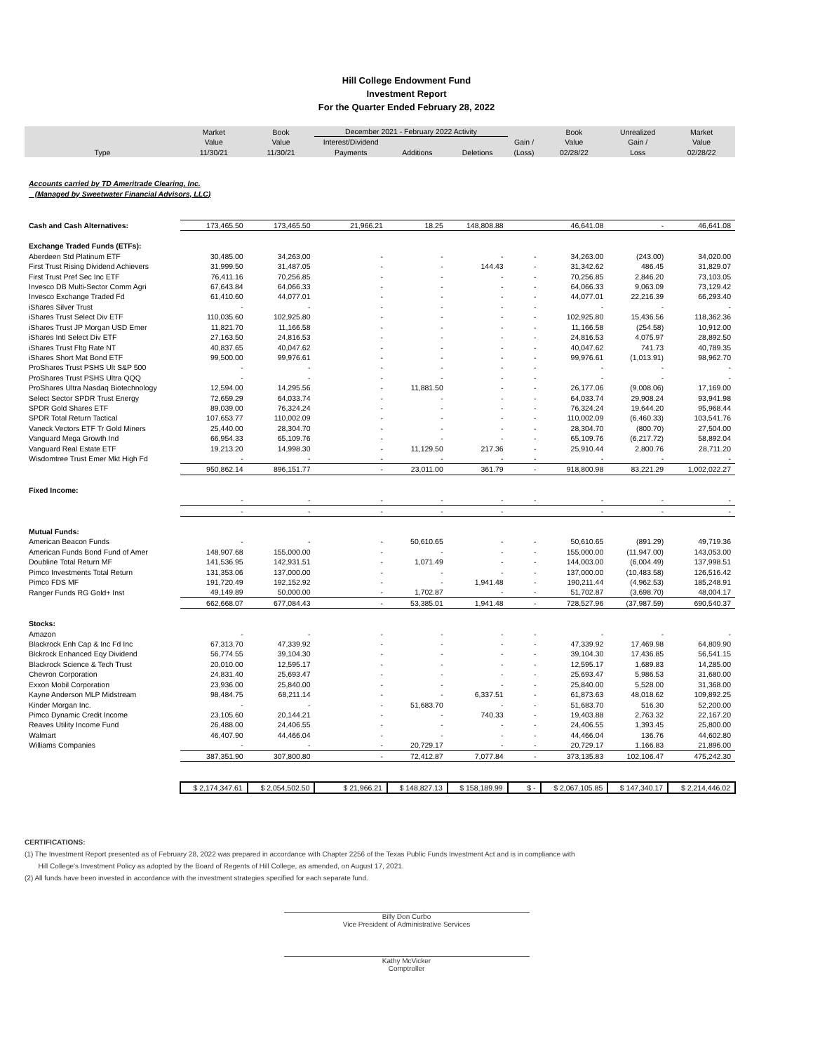Hill College Endowment Fund
Investment Report
For the Quarter Ended February 28, 2022
| Type | Market | Book | December 2021 - February 2022 Activity | | | | Book | Unrealized | Market |
| --- | --- | --- | --- | --- | --- | --- | --- | --- | --- |
| | Value | Value | Interest/Dividend | | | Gain / | Value | Gain / | Value |
| | 11/30/21 | 11/30/21 | Payments | Additions | Deletions | (Loss) | 02/28/22 | Loss | 02/28/22 |
| Accounts carried by TD Ameritrade Clearing, Inc. | | | | | | | | | |
| (Managed by Sweetwater Financial Advisors, LLC) | | | | | | | | | |
| Cash and Cash Alternatives: | 173,465.50 | 173,465.50 | 21,966.21 | 18.25 | 148,808.88 | | 46,641.08 | - | 46,641.08 |
| Exchange Traded Funds (ETFs): | | | | | | | | | |
| Aberdeen Std Platinum ETF | 30,485.00 | 34,263.00 | - | - | - | - | 34,263.00 | (243.00) | 34,020.00 |
| First Trust Rising Dividend Achievers | 31,999.50 | 31,487.05 | - | - | 144.43 | - | 31,342.62 | 486.45 | 31,829.07 |
| First Trust Pref Sec Inc ETF | 76,411.16 | 70,256.85 | - | - | - | - | 70,256.85 | 2,846.20 | 73,103.05 |
| Invesco DB Multi-Sector Comm Agri | 67,643.84 | 64,066.33 | - | - | - | - | 64,066.33 | 9,063.09 | 73,129.42 |
| Invesco Exchange Traded Fd | 61,410.60 | 44,077.01 | - | - | - | - | 44,077.01 | 22,216.39 | 66,293.40 |
| iShares Silver Trust | - | - | - | - | - | - | - | - | - |
| iShares Trust Select Div ETF | 110,035.60 | 102,925.80 | - | - | - | - | 102,925.80 | 15,436.56 | 118,362.36 |
| iShares Trust JP Morgan USD Emer | 11,821.70 | 11,166.58 | - | - | - | - | 11,166.58 | (254.58) | 10,912.00 |
| iShares Intl Select Div ETF | 27,163.50 | 24,816.53 | - | - | - | - | 24,816.53 | 4,075.97 | 28,892.50 |
| iShares Trust Fltg Rate NT | 40,837.65 | 40,047.62 | - | - | - | - | 40,047.62 | 741.73 | 40,789.35 |
| iShares Short Mat Bond ETF | 99,500.00 | 99,976.61 | - | - | - | - | 99,976.61 | (1,013.91) | 98,962.70 |
| ProShares Trust PSHS Ult S&P 500 | - | - | - | - | - | - | - | - | - |
| ProShares Trust PSHS Ultra QQQ | - | - | - | - | - | - | - | - | - |
| ProShares Ultra Nasdaq Biotechnology | 12,594.00 | 14,295.56 | - | 11,881.50 | - | - | 26,177.06 | (9,008.06) | 17,169.00 |
| Select Sector SPDR Trust Energy | 72,659.29 | 64,033.74 | - | - | - | - | 64,033.74 | 29,908.24 | 93,941.98 |
| SPDR Gold Shares ETF | 89,039.00 | 76,324.24 | - | - | - | - | 76,324.24 | 19,644.20 | 95,968.44 |
| SPDR Total Return Tactical | 107,653.77 | 110,002.09 | - | - | - | - | 110,002.09 | (6,460.33) | 103,541.76 |
| Vaneck Vectors ETF Tr Gold Miners | 25,440.00 | 28,304.70 | - | - | - | - | 28,304.70 | (800.70) | 27,504.00 |
| Vanguard Mega Growth Ind | 66,954.33 | 65,109.76 | - | - | - | - | 65,109.76 | (6,217.72) | 58,892.04 |
| Vanguard Real Estate ETF | 19,213.20 | 14,998.30 | - | 11,129.50 | 217.36 | - | 25,910.44 | 2,800.76 | 28,711.20 |
| Wisdomtree Trust Emer Mkt High Fd | - | - | - | - | - | - | - | - | - |
| | 950,862.14 | 896,151.77 | - | 23,011.00 | 361.79 | - | 918,800.98 | 83,221.29 | 1,002,022.27 |
| Fixed Income: | | | | | | | | | |
| | - | - | - | - | - | - | - | - | - |
| | - | - | - | - | - | | - | - | - |
| Mutual Funds: | | | | | | | | | |
| American Beacon Funds | - | - | - | 50,610.65 | - | - | 50,610.65 | (891.29) | 49,719.36 |
| American Funds Bond Fund of Amer | 148,907.68 | 155,000.00 | - | - | - | - | 155,000.00 | (11,947.00) | 143,053.00 |
| Doubline Total Return MF | 141,536.95 | 142,931.51 | - | 1,071.49 | - | - | 144,003.00 | (6,004.49) | 137,998.51 |
| Pimco Investments Total Return | 131,353.06 | 137,000.00 | - | - | - | - | 137,000.00 | (10,483.58) | 126,516.42 |
| Pimco FDS MF | 191,720.49 | 192,152.92 | - | - | 1,941.48 | - | 190,211.44 | (4,962.53) | 185,248.91 |
| Ranger Funds RG Gold+ Inst | 49,149.89 | 50,000.00 | - | 1,702.87 | - | - | 51,702.87 | (3,698.70) | 48,004.17 |
| | 662,668.07 | 677,084.43 | - | 53,385.01 | 1,941.48 | - | 728,527.96 | (37,987.59) | 690,540.37 |
| Stocks: | | | | | | | | | |
| Amazon | - | - | - | - | - | - | - | - | - |
| Blackrock Enh Cap & Inc Fd Inc | 67,313.70 | 47,339.92 | - | - | - | - | 47,339.92 | 17,469.98 | 64,809.90 |
| Blckrock Enhanced Eqy Dividend | 56,774.55 | 39,104.30 | - | - | - | - | 39,104.30 | 17,436.85 | 56,541.15 |
| Blackrock Science & Tech Trust | 20,010.00 | 12,595.17 | - | - | - | - | 12,595.17 | 1,689.83 | 14,285.00 |
| Chevron Corporation | 24,831.40 | 25,693.47 | - | - | - | - | 25,693.47 | 5,986.53 | 31,680.00 |
| Exxon Mobil Corporation | 23,936.00 | 25,840.00 | - | - | - | - | 25,840.00 | 5,528.00 | 31,368.00 |
| Kayne Anderson MLP Midstream | 98,484.75 | 68,211.14 | - | - | 6,337.51 | - | 61,873.63 | 48,018.62 | 109,892.25 |
| Kinder Morgan Inc. | - | - | - | 51,683.70 | - | - | 51,683.70 | 516.30 | 52,200.00 |
| Pimco Dynamic Credit Income | 23,105.60 | 20,144.21 | - | - | 740.33 | - | 19,403.88 | 2,763.32 | 22,167.20 |
| Reaves Utility Income Fund | 26,488.00 | 24,406.55 | - | - | - | - | 24,406.55 | 1,393.45 | 25,800.00 |
| Walmart | 46,407.90 | 44,466.04 | - | - | - | - | 44,466.04 | 136.76 | 44,602.80 |
| Williams Companies | - | - | - | 20,729.17 | - | - | 20,729.17 | 1,166.83 | 21,896.00 |
| | 387,351.90 | 307,800.80 | - | 72,412.87 | 7,077.84 | - | 373,135.83 | 102,106.47 | 475,242.30 |
| | $ 2,174,347.61 | $ 2,054,502.50 | $ 21,966.21 | $ 148,827.13 | $ 158,189.99 | $ - | $ 2,067,105.85 | $ 147,340.17 | $ 2,214,446.02 |
CERTIFICATIONS:
(1) The Investment Report presented as of February 28, 2022 was prepared in accordance with Chapter 2256 of the Texas Public Funds Investment Act and is in compliance with
Hill College's Investment Policy as adopted by the Board of Regents of Hill College, as amended, on August 17, 2021.
(2) All funds have been invested in accordance with the investment strategies specified for each separate fund.
Billy Don Curbo
Vice President of Administrative Services
Kathy McVicker
Comptroller